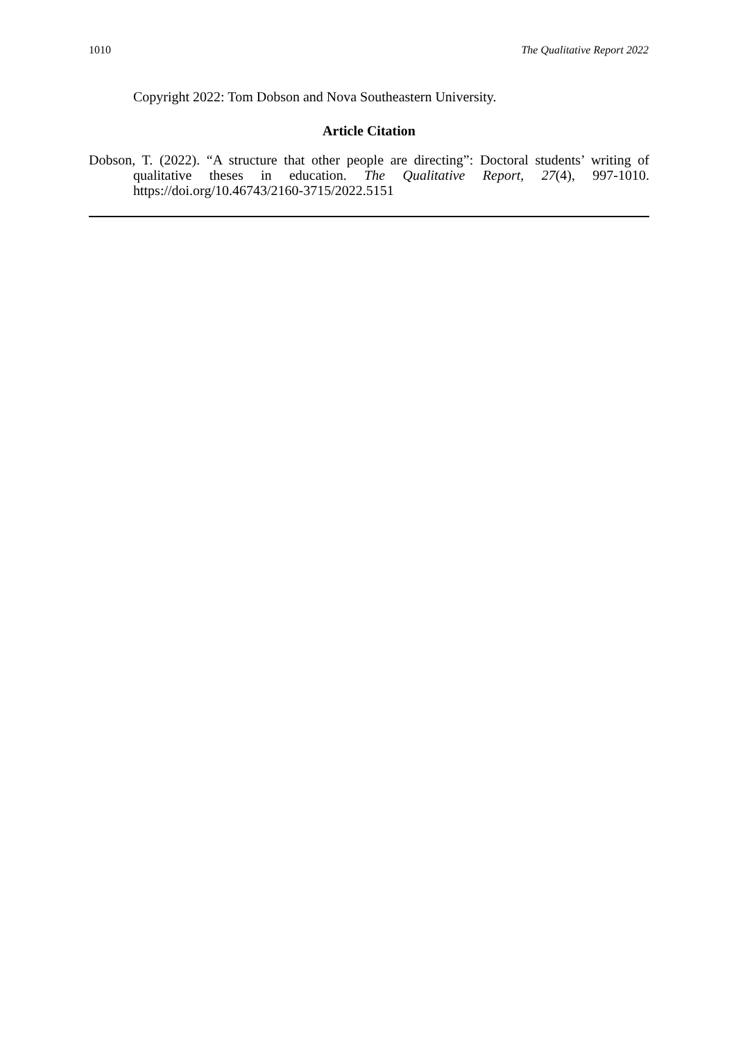1010 The Qualitative Report 2022
Copyright 2022: Tom Dobson and Nova Southeastern University.
Article Citation
Dobson, T. (2022). “A structure that other people are directing”: Doctoral students’ writing of qualitative theses in education. The Qualitative Report, 27(4), 997-1010. https://doi.org/10.46743/2160-3715/2022.5151